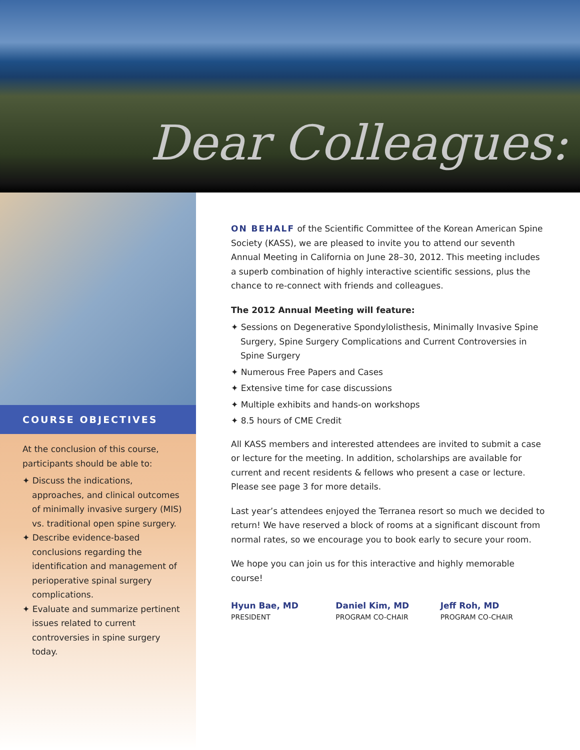Dear Colleagues:
COURSE OBJECTIVES
At the conclusion of this course, participants should be able to:
✦ Discuss the indications, approaches, and clinical outcomes of minimally invasive surgery (MIS) vs. traditional open spine surgery.
✦ Describe evidence-based conclusions regarding the identification and management of perioperative spinal surgery complications.
✦ Evaluate and summarize pertinent issues related to current controversies in spine surgery today.
ON BEHALF of the Scientific Committee of the Korean American Spine Society (KASS), we are pleased to invite you to attend our seventh Annual Meeting in California on June 28–30, 2012. This meeting includes a superb combination of highly interactive scientific sessions, plus the chance to re-connect with friends and colleagues.
The 2012 Annual Meeting will feature:
✦ Sessions on Degenerative Spondylolisthesis, Minimally Invasive Spine Surgery, Spine Surgery Complications and Current Controversies in Spine Surgery
✦ Numerous Free Papers and Cases
✦ Extensive time for case discussions
✦ Multiple exhibits and hands-on workshops
✦ 8.5 hours of CME Credit
All KASS members and interested attendees are invited to submit a case or lecture for the meeting. In addition, scholarships are available for current and recent residents & fellows who present a case or lecture. Please see page 3 for more details.
Last year’s attendees enjoyed the Terranea resort so much we decided to return! We have reserved a block of rooms at a significant discount from normal rates, so we encourage you to book early to secure your room.
We hope you can join us for this interactive and highly memorable course!
Hyun Bae, MD
PRESIDENT
Daniel Kim, MD
PROGRAM CO-CHAIR
Jeff Roh, MD
PROGRAM CO-CHAIR